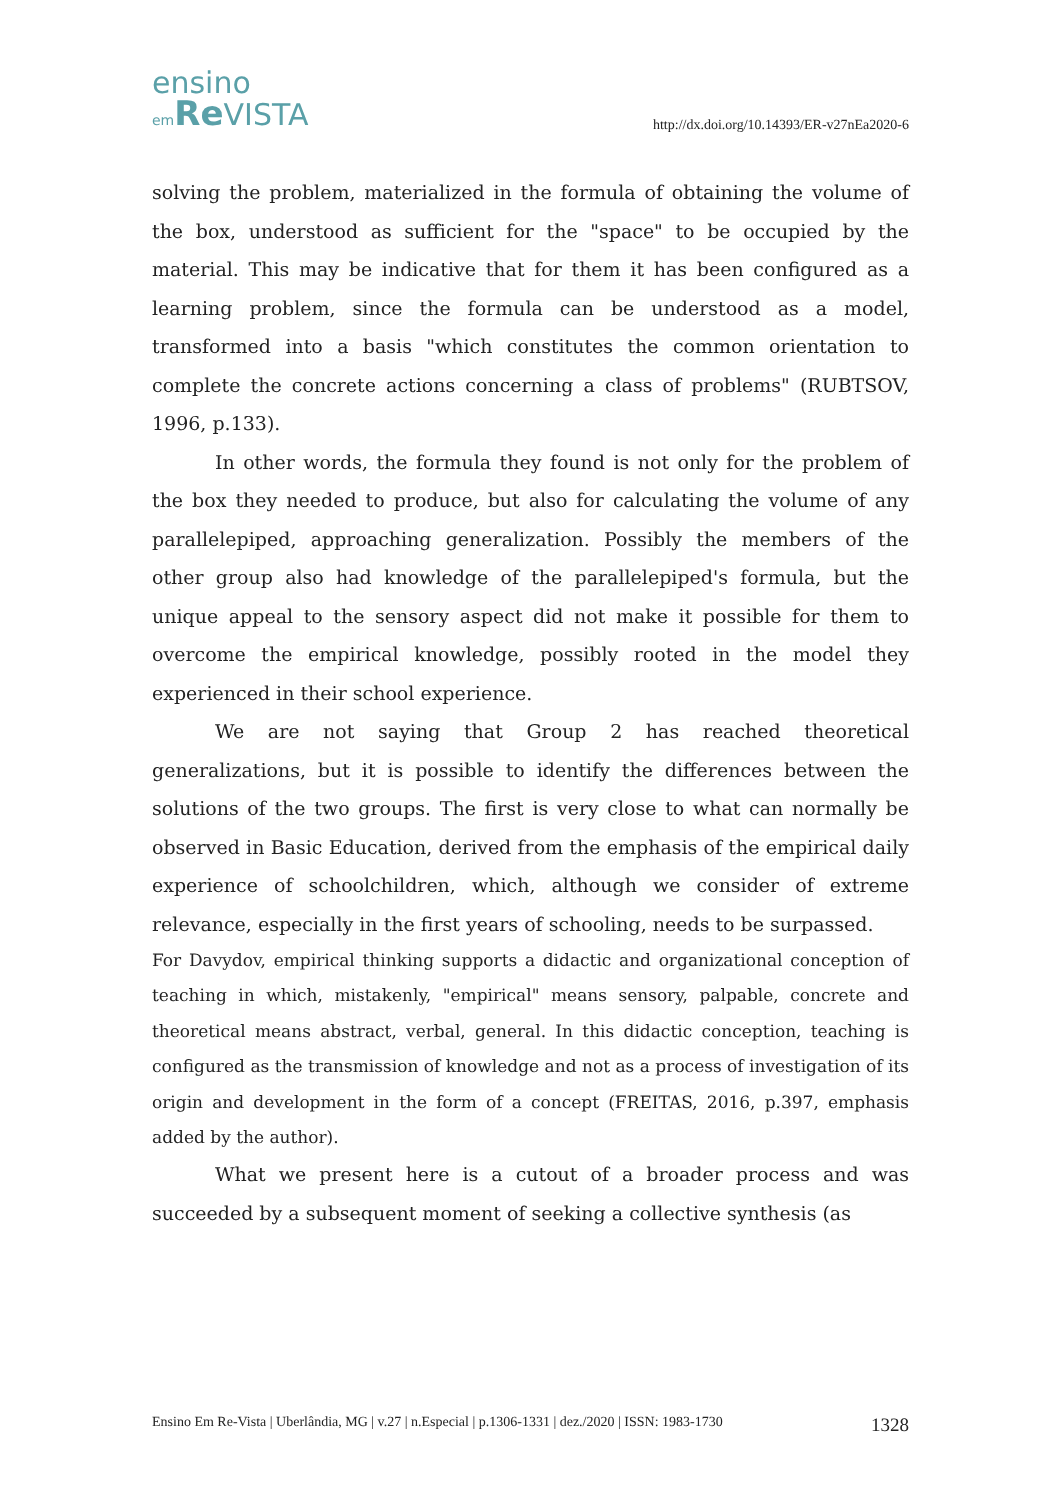ensino
em Re VISTA
http://dx.doi.org/10.14393/ER-v27nEa2020-6
solving the problem, materialized in the formula of obtaining the volume of the box, understood as sufficient for the "space" to be occupied by the material. This may be indicative that for them it has been configured as a learning problem, since the formula can be understood as a model, transformed into a basis "which constitutes the common orientation to complete the concrete actions concerning a class of problems" (RUBTSOV, 1996, p.133).
In other words, the formula they found is not only for the problem of the box they needed to produce, but also for calculating the volume of any parallelepiped, approaching generalization. Possibly the members of the other group also had knowledge of the parallelepiped's formula, but the unique appeal to the sensory aspect did not make it possible for them to overcome the empirical knowledge, possibly rooted in the model they experienced in their school experience.
We are not saying that Group 2 has reached theoretical generalizations, but it is possible to identify the differences between the solutions of the two groups. The first is very close to what can normally be observed in Basic Education, derived from the emphasis of the empirical daily experience of schoolchildren, which, although we consider of extreme relevance, especially in the first years of schooling, needs to be surpassed.
For Davydov, empirical thinking supports a didactic and organizational conception of teaching in which, mistakenly, "empirical" means sensory, palpable, concrete and theoretical means abstract, verbal, general. In this didactic conception, teaching is configured as the transmission of knowledge and not as a process of investigation of its origin and development in the form of a concept (FREITAS, 2016, p.397, emphasis added by the author).
What we present here is a cutout of a broader process and was succeeded by a subsequent moment of seeking a collective synthesis (as
Ensino Em Re-Vista | Uberlândia, MG | v.27 | n.Especial | p.1306-1331 | dez./2020 | ISSN: 1983-1730 1328